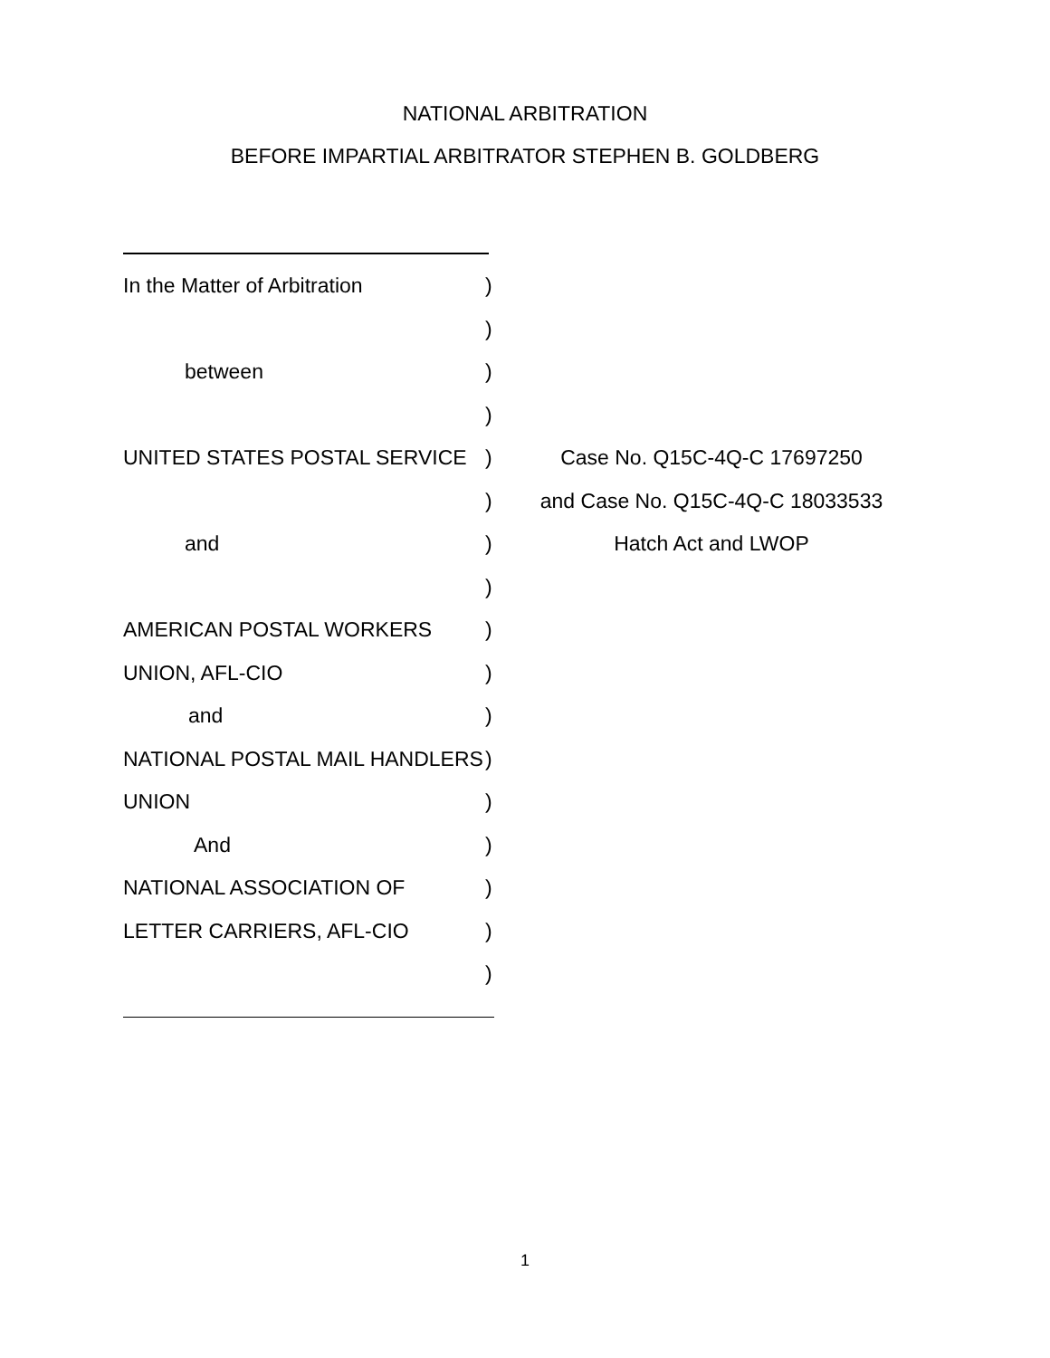NATIONAL ARBITRATION
BEFORE IMPARTIAL ARBITRATOR STEPHEN B. GOLDBERG
In the Matter of Arbitration )
)
between )
)
UNITED STATES POSTAL SERVICE ) Case No. Q15C-4Q-C 17697250
) and Case No. Q15C-4Q-C 18033533
and ) Hatch Act and LWOP
)
AMERICAN POSTAL WORKERS )
UNION, AFL-CIO )
and )
NATIONAL POSTAL MAIL HANDLERS
)
UNION )
And )
NATIONAL ASSOCIATION OF )
LETTER CARRIERS, AFL-CIO )
)
1